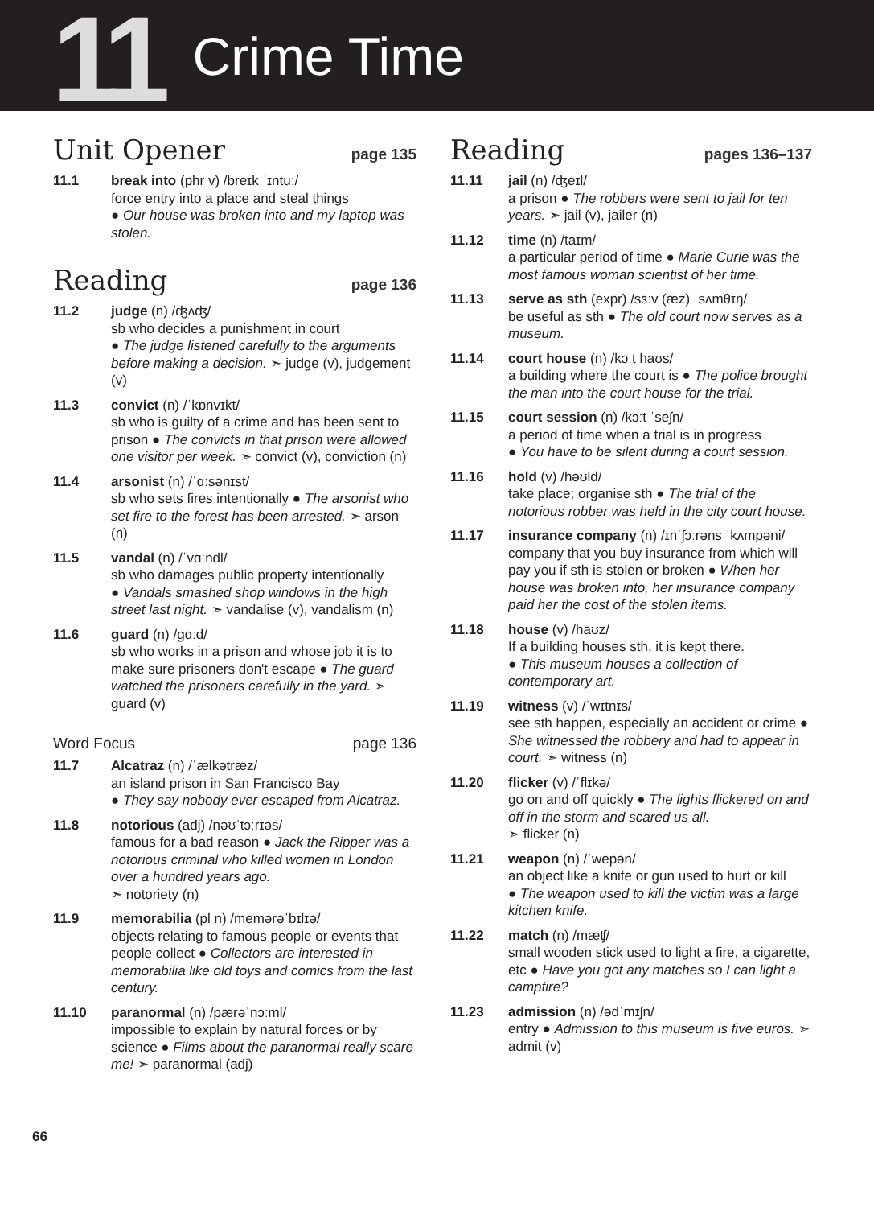11
Crime Time
Unit Opener page 135
11.1 break into (phr v) /breɪk ˈɪntuː/
force entry into a place and steal things
● Our house was broken into and my laptop was stolen.
Reading page 136
11.2 judge (n) /ʤʌʤ/
sb who decides a punishment in court
● The judge listened carefully to the arguments before making a decision. ➣ judge (v), judgement (v)
11.3 convict (n) /ˈkɒnvɪkt/
sb who is guilty of a crime and has been sent to prison ● The convicts in that prison were allowed one visitor per week. ➣ convict (v), conviction (n)
11.4 arsonist (n) /ˈɑːsənɪst/
sb who sets fires intentionally ● The arsonist who set fire to the forest has been arrested. ➣ arson (n)
11.5 vandal (n) /ˈvɑːndl/
sb who damages public property intentionally
● Vandals smashed shop windows in the high street last night. ➣ vandalise (v), vandalism (n)
11.6 guard (n) /ɡɑːd/
sb who works in a prison and whose job it is to make sure prisoners don't escape ● The guard watched the prisoners carefully in the yard. ➣ guard (v)
Word Focus page 136
11.7 Alcatraz (n) /ˈælkətræz/
an island prison in San Francisco Bay
● They say nobody ever escaped from Alcatraz.
11.8 notorious (adj) /nəʊˈtɔːrɪəs/
famous for a bad reason ● Jack the Ripper was a notorious criminal who killed women in London over a hundred years ago.
➣ notoriety (n)
11.9 memorabilia (pl n) /memərəˈbɪlɪə/
objects relating to famous people or events that people collect ● Collectors are interested in memorabilia like old toys and comics from the last century.
11.10 paranormal (n) /pærəˈnɔːml/
impossible to explain by natural forces or by science ● Films about the paranormal really scare me! ➣ paranormal (adj)
Reading pages 136–137
11.11 jail (n) /ʤeɪl/
a prison ● The robbers were sent to jail for ten years. ➣ jail (v), jailer (n)
11.12 time (n) /taɪm/
a particular period of time ● Marie Curie was the most famous woman scientist of her time.
11.13 serve as sth (expr) /sɜːv (æz) ˈsʌmθɪŋ/
be useful as sth ● The old court now serves as a museum.
11.14 court house (n) /kɔːt haʊs/
a building where the court is ● The police brought the man into the court house for the trial.
11.15 court session (n) /kɔːt ˈseʃn/
a period of time when a trial is in progress
● You have to be silent during a court session.
11.16 hold (v) /həʊld/
take place; organise sth ● The trial of the notorious robber was held in the city court house.
11.17 insurance company (n) /ɪnˈʃɔːrəns ˈkʌmpəni/
company that you buy insurance from which will pay you if sth is stolen or broken ● When her house was broken into, her insurance company paid her the cost of the stolen items.
11.18 house (v) /haʊz/
If a building houses sth, it is kept there.
● This museum houses a collection of contemporary art.
11.19 witness (v) /ˈwɪtnɪs/
see sth happen, especially an accident or crime ● She witnessed the robbery and had to appear in court. ➣ witness (n)
11.20 flicker (v) /ˈflɪkə/
go on and off quickly ● The lights flickered on and off in the storm and scared us all.
➣ flicker (n)
11.21 weapon (n) /ˈwepən/
an object like a knife or gun used to hurt or kill
● The weapon used to kill the victim was a large kitchen knife.
11.22 match (n) /mæʧ/
small wooden stick used to light a fire, a cigarette, etc ● Have you got any matches so I can light a campfire?
11.23 admission (n) /ədˈmɪʃn/
entry ● Admission to this museum is five euros. ➣ admit (v)
66